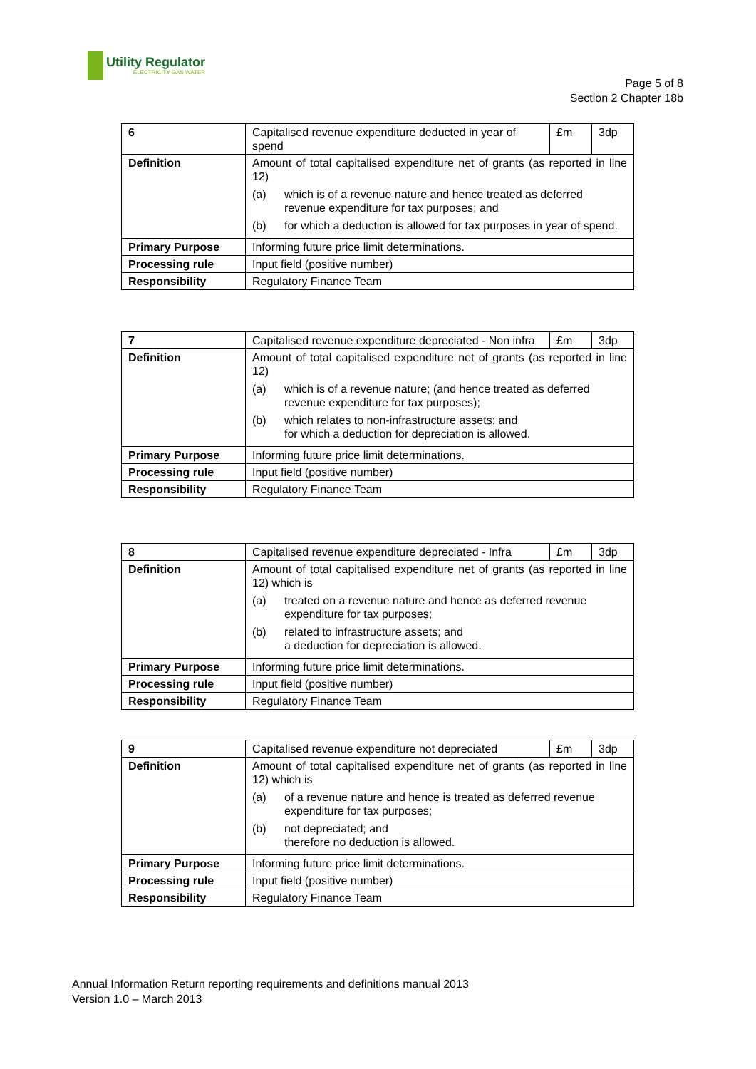Utility Regulator
ELECTRICITY GAS WATER
Page 5 of 8
Section 2 Chapter 18b
| 6 | Capitalised revenue expenditure deducted in year of spend £m 3dp |
| Definition | Amount of total capitalised expenditure net of grants (as reported in line 12) (a) which is of a revenue nature and hence treated as deferred revenue expenditure for tax purposes; and (b) for which a deduction is allowed for tax purposes in year of spend. |
| Primary Purpose | Informing future price limit determinations. |
| Processing rule | Input field (positive number) |
| Responsibility | Regulatory Finance Team |
| 7 | Capitalised revenue expenditure depreciated - Non infra £m 3dp |
| Definition | Amount of total capitalised expenditure net of grants (as reported in line 12) (a) which is of a revenue nature; (and hence treated as deferred revenue expenditure for tax purposes); (b) which relates to non-infrastructure assets; and for which a deduction for depreciation is allowed. |
| Primary Purpose | Informing future price limit determinations. |
| Processing rule | Input field (positive number) |
| Responsibility | Regulatory Finance Team |
| 8 | Capitalised revenue expenditure depreciated - Infra £m 3dp |
| Definition | Amount of total capitalised expenditure net of grants (as reported in line 12) which is (a) treated on a revenue nature and hence as deferred revenue expenditure for tax purposes; (b) related to infrastructure assets; and a deduction for depreciation is allowed. |
| Primary Purpose | Informing future price limit determinations. |
| Processing rule | Input field (positive number) |
| Responsibility | Regulatory Finance Team |
| 9 | Capitalised revenue expenditure not depreciated £m 3dp |
| Definition | Amount of total capitalised expenditure net of grants (as reported in line 12) which is (a) of a revenue nature and hence is treated as deferred revenue expenditure for tax purposes; (b) not depreciated; and therefore no deduction is allowed. |
| Primary Purpose | Informing future price limit determinations. |
| Processing rule | Input field (positive number) |
| Responsibility | Regulatory Finance Team |
Annual Information Return reporting requirements and definitions manual 2013
Version 1.0 – March 2013